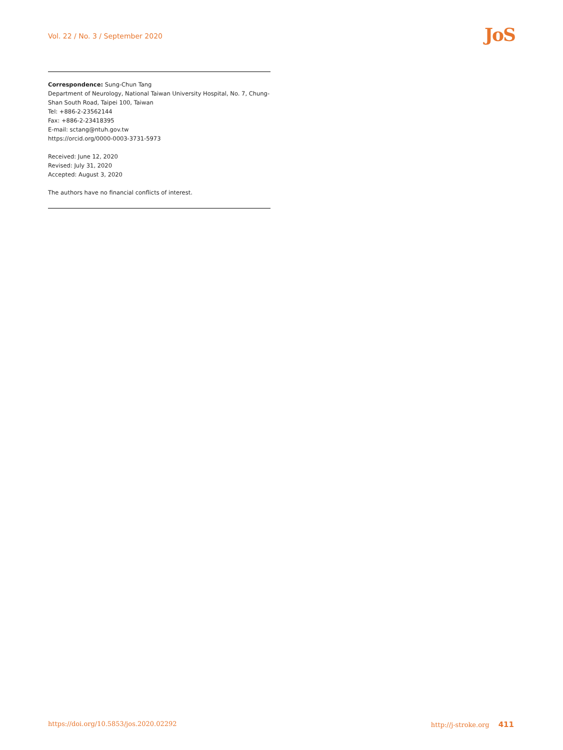Vol. 22 / No. 3 / September 2020
JoS
Correspondence: Sung-Chun Tang
Department of Neurology, National Taiwan University Hospital, No. 7, Chung-Shan South Road, Taipei 100, Taiwan
Tel: +886-2-23562144
Fax: +886-2-23418395
E-mail: sctang@ntuh.gov.tw
https://orcid.org/0000-0003-3731-5973
Received: June 12, 2020
Revised: July 31, 2020
Accepted: August 3, 2020
The authors have no financial conflicts of interest.
https://doi.org/10.5853/jos.2020.02292 http://j-stroke.org 411